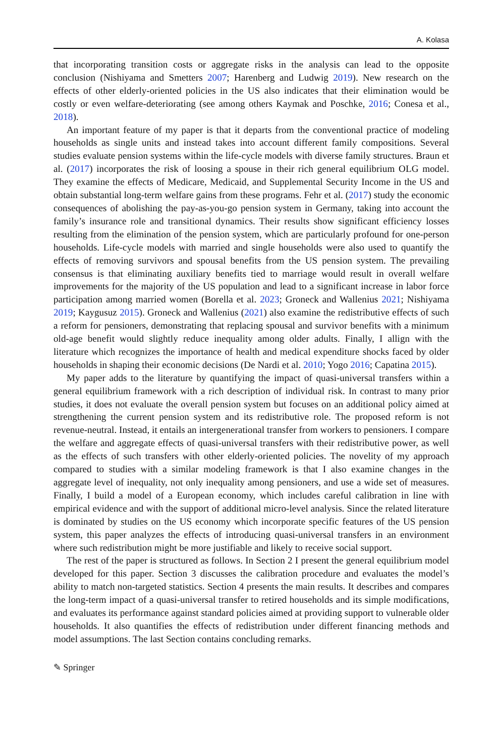A. Kolasa
that incorporating transition costs or aggregate risks in the analysis can lead to the opposite conclusion (Nishiyama and Smetters 2007; Harenberg and Ludwig 2019). New research on the effects of other elderly-oriented policies in the US also indicates that their elimination would be costly or even welfare-deteriorating (see among others Kaymak and Poschke, 2016; Conesa et al., 2018).
An important feature of my paper is that it departs from the conventional practice of modeling households as single units and instead takes into account different family compositions. Several studies evaluate pension systems within the life-cycle models with diverse family structures. Braun et al. (2017) incorporates the risk of loosing a spouse in their rich general equilibrium OLG model. They examine the effects of Medicare, Medicaid, and Supplemental Security Income in the US and obtain substantial long-term welfare gains from these programs. Fehr et al. (2017) study the economic consequences of abolishing the pay-as-you-go pension system in Germany, taking into account the family’s insurance role and transitional dynamics. Their results show significant efficiency losses resulting from the elimination of the pension system, which are particularly profound for one-person households. Life-cycle models with married and single households were also used to quantify the effects of removing survivors and spousal benefits from the US pension system. The prevailing consensus is that eliminating auxiliary benefits tied to marriage would result in overall welfare improvements for the majority of the US population and lead to a significant increase in labor force participation among married women (Borella et al. 2023; Groneck and Wallenius 2021; Nishiyama 2019; Kaygusuz 2015). Groneck and Wallenius (2021) also examine the redistributive effects of such a reform for pensioners, demonstrating that replacing spousal and survivor benefits with a minimum old-age benefit would slightly reduce inequality among older adults. Finally, I allign with the literature which recognizes the importance of health and medical expenditure shocks faced by older households in shaping their economic decisions (De Nardi et al. 2010; Yogo 2016; Capatina 2015).
My paper adds to the literature by quantifying the impact of quasi-universal transfers within a general equilibrium framework with a rich description of individual risk. In contrast to many prior studies, it does not evaluate the overall pension system but focuses on an additional policy aimed at strengthening the current pension system and its redistributive role. The proposed reform is not revenue-neutral. Instead, it entails an intergenerational transfer from workers to pensioners. I compare the welfare and aggregate effects of quasi-universal transfers with their redistributive power, as well as the effects of such transfers with other elderly-oriented policies. The novelity of my approach compared to studies with a similar modeling framework is that I also examine changes in the aggregate level of inequality, not only inequality among pensioners, and use a wide set of measures. Finally, I build a model of a European economy, which includes careful calibration in line with empirical evidence and with the support of additional micro-level analysis. Since the related literature is dominated by studies on the US economy which incorporate specific features of the US pension system, this paper analyzes the effects of introducing quasi-universal transfers in an environment where such redistribution might be more justifiable and likely to receive social support.
The rest of the paper is structured as follows. In Section 2 I present the general equilibrium model developed for this paper. Section 3 discusses the calibration procedure and evaluates the model’s ability to match non-targeted statistics. Section 4 presents the main results. It describes and compares the long-term impact of a quasi-universal transfer to retired households and its simple modifications, and evaluates its performance against standard policies aimed at providing support to vulnerable older households. It also quantifies the effects of redistribution under different financing methods and model assumptions. The last Section contains concluding remarks.
✎ Springer